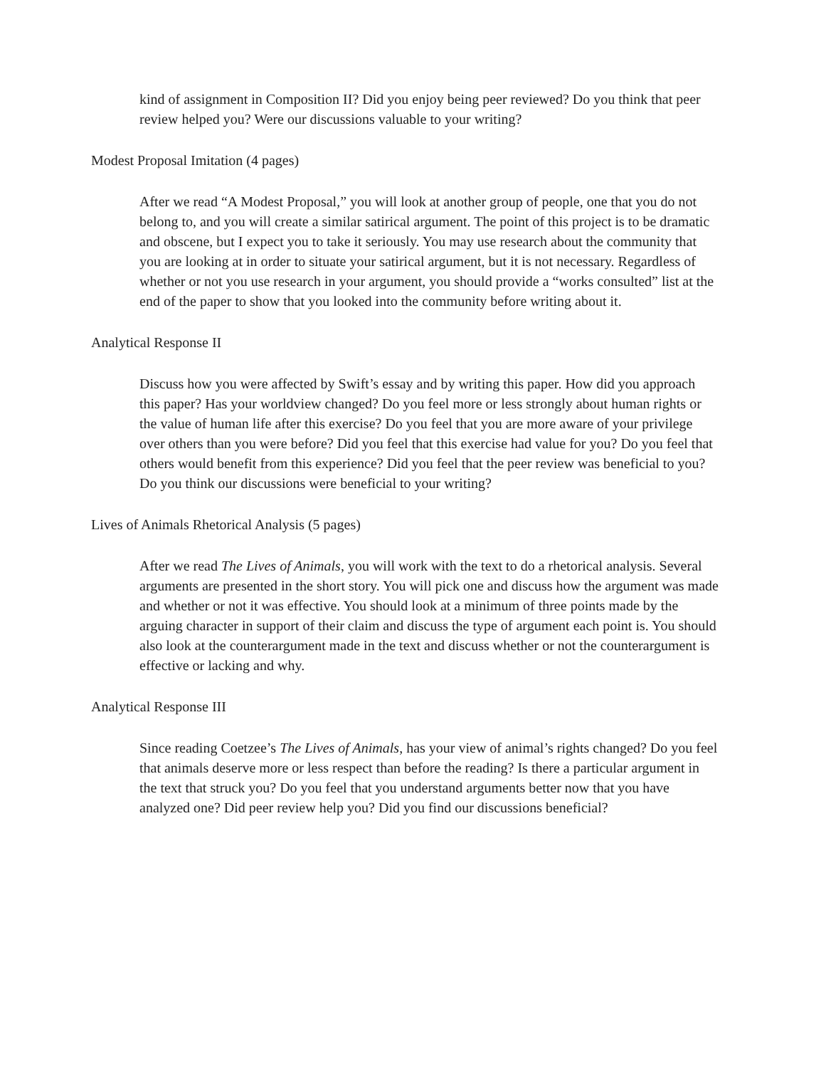kind of assignment in Composition II? Did you enjoy being peer reviewed? Do you think that peer review helped you? Were our discussions valuable to your writing?
Modest Proposal Imitation (4 pages)
After we read “A Modest Proposal,” you will look at another group of people, one that you do not belong to, and you will create a similar satirical argument. The point of this project is to be dramatic and obscene, but I expect you to take it seriously. You may use research about the community that you are looking at in order to situate your satirical argument, but it is not necessary. Regardless of whether or not you use research in your argument, you should provide a “works consulted” list at the end of the paper to show that you looked into the community before writing about it.
Analytical Response II
Discuss how you were affected by Swift’s essay and by writing this paper. How did you approach this paper? Has your worldview changed? Do you feel more or less strongly about human rights or the value of human life after this exercise? Do you feel that you are more aware of your privilege over others than you were before? Did you feel that this exercise had value for you? Do you feel that others would benefit from this experience? Did you feel that the peer review was beneficial to you? Do you think our discussions were beneficial to your writing?
Lives of Animals Rhetorical Analysis (5 pages)
After we read The Lives of Animals, you will work with the text to do a rhetorical analysis. Several arguments are presented in the short story. You will pick one and discuss how the argument was made and whether or not it was effective. You should look at a minimum of three points made by the arguing character in support of their claim and discuss the type of argument each point is. You should also look at the counterargument made in the text and discuss whether or not the counterargument is effective or lacking and why.
Analytical Response III
Since reading Coetzee’s The Lives of Animals, has your view of animal’s rights changed? Do you feel that animals deserve more or less respect than before the reading? Is there a particular argument in the text that struck you? Do you feel that you understand arguments better now that you have analyzed one? Did peer review help you? Did you find our discussions beneficial?